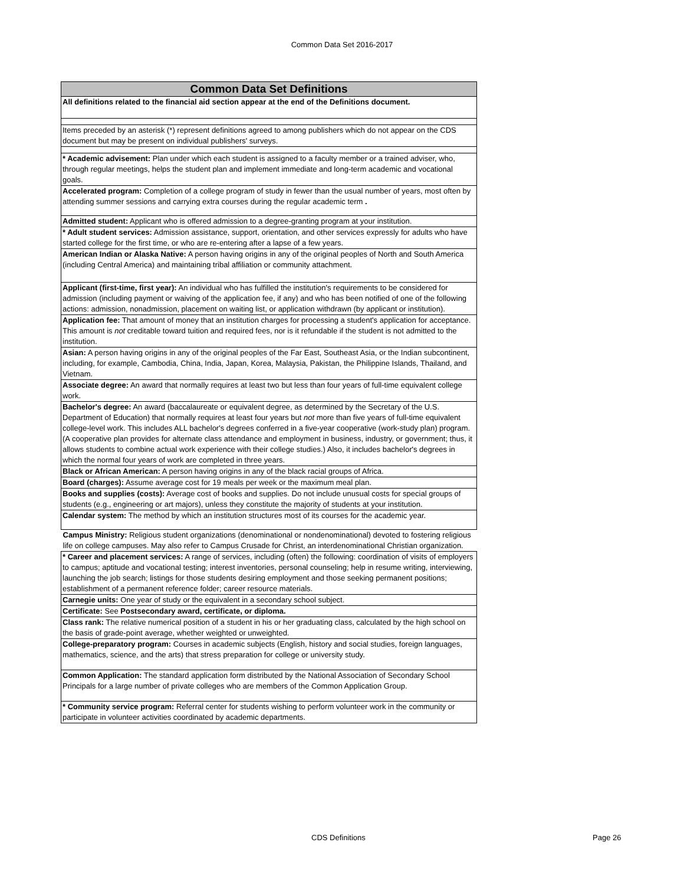Common Data Set 2016-2017
| Common Data Set Definitions |
| --- |
| All definitions related to the financial aid section appear at the end of the Definitions document. |
| Items preceded by an asterisk (*) represent definitions agreed to among publishers which do not appear on the CDS document but may be present on individual publishers' surveys. |
| * Academic advisement: Plan under which each student is assigned to a faculty member or a trained adviser, who, through regular meetings, helps the student plan and implement immediate and long-term academic and vocational goals. |
| Accelerated program: Completion of a college program of study in fewer than the usual number of years, most often by attending summer sessions and carrying extra courses during the regular academic term . |
| Admitted student: Applicant who is offered admission to a degree-granting program at your institution. |
| * Adult student services: Admission assistance, support, orientation, and other services expressly for adults who have started college for the first time, or who are re-entering after a lapse of a few years. |
| American Indian or Alaska Native: A person having origins in any of the original peoples of North and South America (including Central America) and maintaining tribal affiliation or community attachment. |
| Applicant (first-time, first year): An individual who has fulfilled the institution's requirements to be considered for admission (including payment or waiving of the application fee, if any) and who has been notified of one of the following actions: admission, nonadmission, placement on waiting list, or application withdrawn (by applicant or institution). |
| Application fee: That amount of money that an institution charges for processing a student's application for acceptance. This amount is not creditable toward tuition and required fees, nor is it refundable if the student is not admitted to the institution. |
| Asian: A person having origins in any of the original peoples of the Far East, Southeast Asia, or the Indian subcontinent, including, for example, Cambodia, China, India, Japan, Korea, Malaysia, Pakistan, the Philippine Islands, Thailand, and Vietnam. |
| Associate degree: An award that normally requires at least two but less than four years of full-time equivalent college work. |
| Bachelor's degree: An award (baccalaureate or equivalent degree, as determined by the Secretary of the U.S. Department of Education) that normally requires at least four years but not more than five years of full-time equivalent college-level work. This includes ALL bachelor's degrees conferred in a five-year cooperative (work-study plan) program. (A cooperative plan provides for alternate class attendance and employment in business, industry, or government; thus, it allows students to combine actual work experience with their college studies.) Also, it includes bachelor's degrees in which the normal four years of work are completed in three years. |
| Black or African American: A person having origins in any of the black racial groups of Africa. |
| Board (charges): Assume average cost for 19 meals per week or the maximum meal plan. |
| Books and supplies (costs): Average cost of books and supplies. Do not include unusual costs for special groups of students (e.g., engineering or art majors), unless they constitute the majority of students at your institution. |
| Calendar system: The method by which an institution structures most of its courses for the academic year. |
| Campus Ministry: Religious student organizations (denominational or nondenominational) devoted to fostering religious life on college campuses. May also refer to Campus Crusade for Christ, an interdenominational Christian organization. |
| * Career and placement services: A range of services, including (often) the following: coordination of visits of employers to campus; aptitude and vocational testing; interest inventories, personal counseling; help in resume writing, interviewing, launching the job search; listings for those students desiring employment and those seeking permanent positions; establishment of a permanent reference folder; career resource materials. |
| Carnegie units: One year of study or the equivalent in a secondary school subject. |
| Certificate: See Postsecondary award, certificate, or diploma. |
| Class rank: The relative numerical position of a student in his or her graduating class, calculated by the high school on the basis of grade-point average, whether weighted or unweighted. |
| College-preparatory program: Courses in academic subjects (English, history and social studies, foreign languages, mathematics, science, and the arts) that stress preparation for college or university study. |
| Common Application: The standard application form distributed by the National Association of Secondary School Principals for a large number of private colleges who are members of the Common Application Group. |
| * Community service program: Referral center for students wishing to perform volunteer work in the community or participate in volunteer activities coordinated by academic departments. |
CDS Definitions Page 26